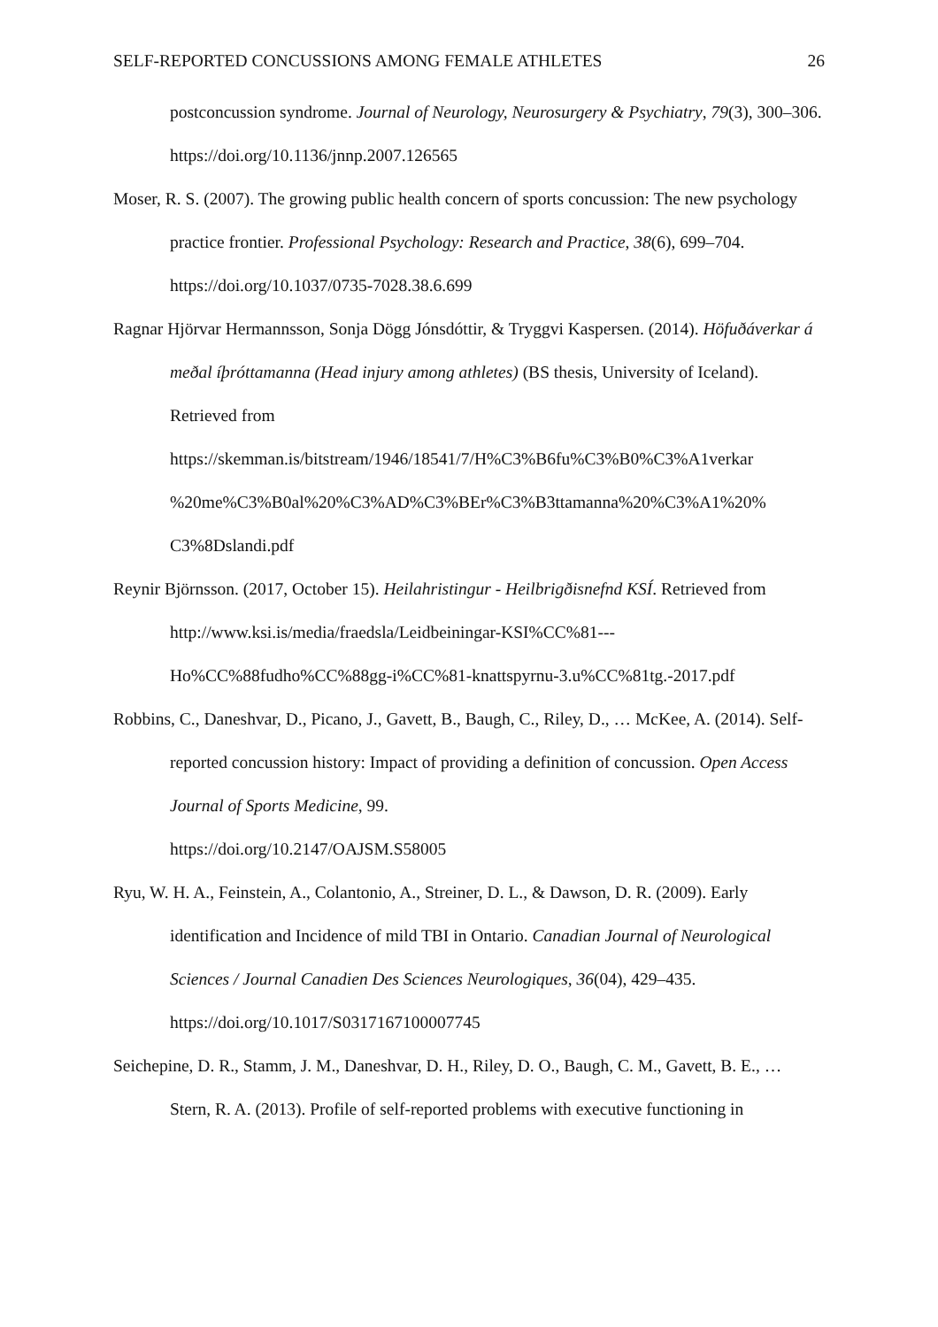SELF-REPORTED CONCUSSIONS AMONG FEMALE ATHLETES 26
postconcussion syndrome. Journal of Neurology, Neurosurgery & Psychiatry, 79(3), 300–306. https://doi.org/10.1136/jnnp.2007.126565
Moser, R. S. (2007). The growing public health concern of sports concussion: The new psychology practice frontier. Professional Psychology: Research and Practice, 38(6), 699–704. https://doi.org/10.1037/0735-7028.38.6.699
Ragnar Hjörvar Hermannsson, Sonja Dögg Jónsdóttir, & Tryggvi Kaspersen. (2014). Höfuðáverkar á meðal íþróttamanna (Head injury among athletes) (BS thesis, University of Iceland). Retrieved from
https://skemman.is/bitstream/1946/18541/7/H%C3%B6fu%C3%B0%C3%A1verkar
%20me%C3%B0al%20%C3%AD%C3%BEr%C3%B3ttamanna%20%C3%A1%20%
C3%8Dslandi.pdf
Reynir Björnsson. (2017, October 15). Heilahristingur - Heilbrigðisnefnd KSÍ. Retrieved from http://www.ksi.is/media/fraedsla/Leidbeiningar-KSI%CC%81---
Ho%CC%88fudho%CC%88gg-i%CC%81-knattspyrnu-3.u%CC%81tg.-2017.pdf
Robbins, C., Daneshvar, D., Picano, J., Gavett, B., Baugh, C., Riley, D., … McKee, A. (2014). Self-reported concussion history: Impact of providing a definition of concussion. Open Access Journal of Sports Medicine, 99.
https://doi.org/10.2147/OAJSM.S58005
Ryu, W. H. A., Feinstein, A., Colantonio, A., Streiner, D. L., & Dawson, D. R. (2009). Early identification and Incidence of mild TBI in Ontario. Canadian Journal of Neurological Sciences / Journal Canadien Des Sciences Neurologiques, 36(04), 429–435. https://doi.org/10.1017/S0317167100007745
Seichepine, D. R., Stamm, J. M., Daneshvar, D. H., Riley, D. O., Baugh, C. M., Gavett, B. E., … Stern, R. A. (2013). Profile of self-reported problems with executive functioning in